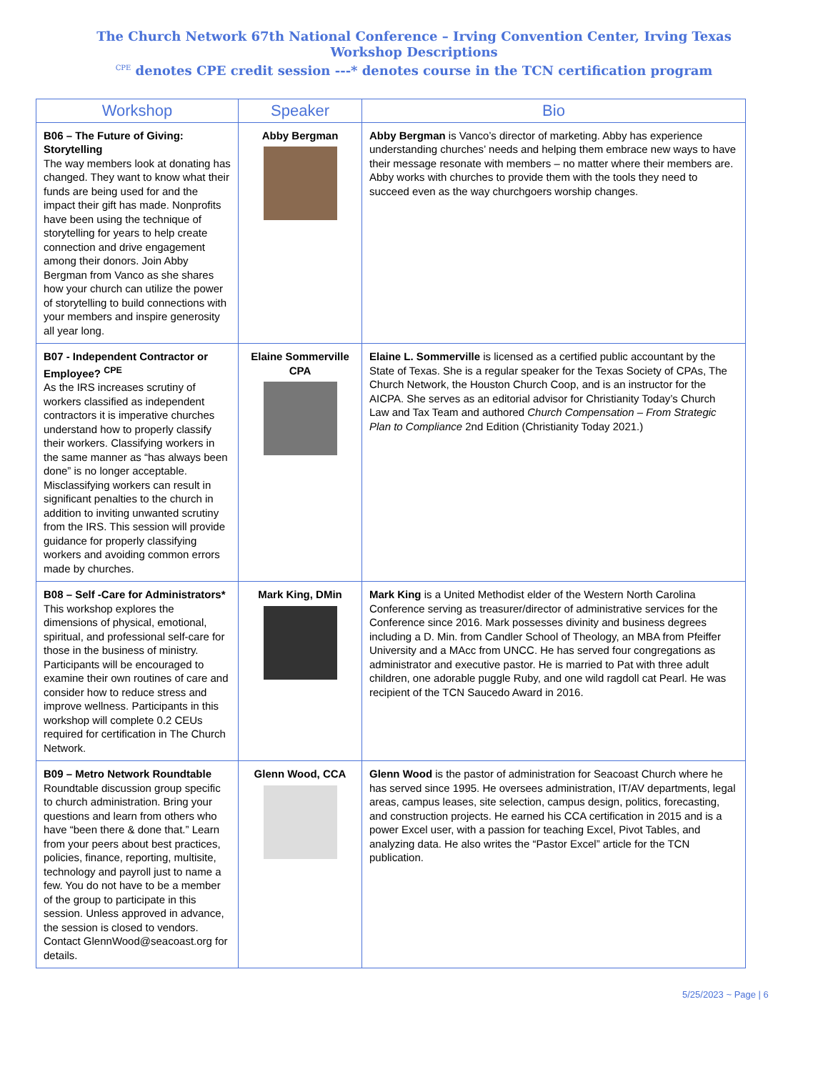The Church Network 67th National Conference – Irving Convention Center, Irving Texas
Workshop Descriptions
<sup>CPE</sup> denotes CPE credit session ---* denotes course in the TCN certification program
| Workshop | Speaker | Bio |
| --- | --- | --- |
| B06 – The Future of Giving: Storytelling The way members look at donating has changed. They want to know what their funds are being used for and the impact their gift has made. Nonprofits have been using the technique of storytelling for years to help create connection and drive engagement among their donors. Join Abby Bergman from Vanco as she shares how your church can utilize the power of storytelling to build connections with your members and inspire generosity all year long. | Abby Bergman | Abby Bergman is Vanco’s director of marketing. Abby has experience understanding churches’ needs and helping them embrace new ways to have their message resonate with members – no matter where their members are. Abby works with churches to provide them with the tools they need to succeed even as the way churchgoers worship changes. |
| B07 - Independent Contractor or Employee? <sup>CPE</sup> As the IRS increases scrutiny of workers classified as independent contractors it is imperative churches understand how to properly classify their workers. Classifying workers in the same manner as “has always been done” is no longer acceptable. Misclassifying workers can result in significant penalties to the church in addition to inviting unwanted scrutiny from the IRS. This session will provide guidance for properly classifying workers and avoiding common errors made by churches. | Elaine Sommerville CPA | Elaine L. Sommerville is licensed as a certified public accountant by the State of Texas. She is a regular speaker for the Texas Society of CPAs, The Church Network, the Houston Church Coop, and is an instructor for the AICPA. She serves as an editorial advisor for Christianity Today’s Church Law and Tax Team and authored Church Compensation – From Strategic Plan to Compliance 2nd Edition (Christianity Today 2021.) |
| B08 – Self -Care for Administrators* This workshop explores the dimensions of physical, emotional, spiritual, and professional self-care for those in the business of ministry. Participants will be encouraged to examine their own routines of care and consider how to reduce stress and improve wellness. Participants in this workshop will complete 0.2 CEUs required for certification in The Church Network. | Mark King, DMin | Mark King is a United Methodist elder of the Western North Carolina Conference serving as treasurer/director of administrative services for the Conference since 2016. Mark possesses divinity and business degrees including a D. Min. from Candler School of Theology, an MBA from Pfeiffer University and a MAcc from UNCC. He has served four congregations as administrator and executive pastor. He is married to Pat with three adult children, one adorable puggle Ruby, and one wild ragdoll cat Pearl. He was recipient of the TCN Saucedo Award in 2016. |
| B09 – Metro Network Roundtable Roundtable discussion group specific to church administration. Bring your questions and learn from others who have “been there & done that.” Learn from your peers about best practices, policies, finance, reporting, multisite, technology and payroll just to name a few. You do not have to be a member of the group to participate in this session. Unless approved in advance, the session is closed to vendors. Contact GlennWood@seacoast.org for details. | Glenn Wood, CCA | Glenn Wood is the pastor of administration for Seacoast Church where he has served since 1995. He oversees administration, IT/AV departments, legal areas, campus leases, site selection, campus design, politics, forecasting, and construction projects. He earned his CCA certification in 2015 and is a power Excel user, with a passion for teaching Excel, Pivot Tables, and analyzing data. He also writes the “Pastor Excel” article for the TCN publication. |
5/25/2023 ~ Page | 6